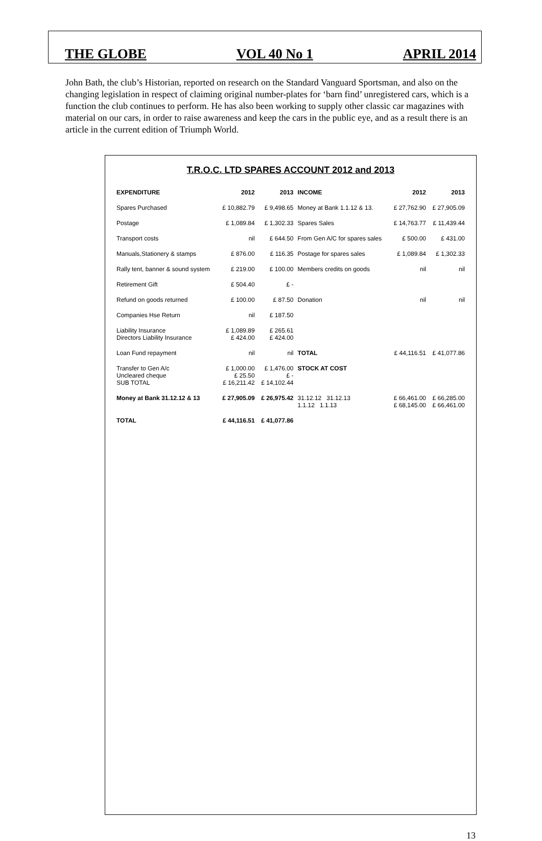THE GLOBE VOL 40 No 1 APRIL 2014
John Bath, the club’s Historian, reported on research on the Standard Vanguard Sportsman, and also on the changing legislation in respect of claiming original number-plates for ‘barn find’ unregistered cars, which is a function the club continues to perform. He has also been working to supply other classic car magazines with material on our cars, in order to raise awareness and keep the cars in the public eye, and as a result there is an article in the current edition of Triumph World.
T.R.O.C. LTD SPARES ACCOUNT 2012 and 2013
| EXPENDITURE | 2012 | 2013 | INCOME | 2012 | 2013 |
| --- | --- | --- | --- | --- | --- |
| Spares Purchased | £ 10,882.79 | £ 9,498.65 | Money at Bank 1.1.12 & 13. | £ 27,762.90 | £ 27,905.09 |
| Postage | £ 1,089.84 | £ 1,302.33 | Spares Sales | £ 14,763.77 | £ 11,439.44 |
| Transport costs | nil | £ 644.50 | From Gen A/C for spares sales | £ 500.00 | £ 431.00 |
| Manuals,Stationery & stamps | £ 876.00 | £ 116.35 | Postage for spares sales | £ 1,089.84 | £ 1,302.33 |
| Rally tent, banner & sound system | £ 219.00 | £ 100.00 | Members credits on goods | nil | nil |
| Retirement Gift | £ 504.40 | £ - | | | |
| Refund on goods returned | £ 100.00 | £ 87.50 | Donation | nil | nil |
| Companies Hse Return | nil | £ 187.50 | | | |
| Liability Insurance Directors Liability Insurance | £ 1,089.89 £ 424.00 | £ 265.61 £ 424.00 | | | |
| Loan Fund repayment | nil | nil | TOTAL | £ 44,116.51 | £ 41,077.86 |
| Transfer to Gen A/c Uncleared cheque SUB TOTAL | £ 1,000.00 £ 25.50 £ 16,211.42 | £ 1,476.00 £ - £ 14,102.44 | STOCK AT COST | | |
| Money at Bank 31.12.12 & 13 | £ 27,905.09 | £ 26,975.42 | 31.12.12 31.12.13 1.1.12 1.1.13 | £ 66,461.00 £ 68,145.00 | £ 66,285.00 £ 66,461.00 |
| TOTAL | £ 44,116.51 | £ 41,077.86 | | | |
13